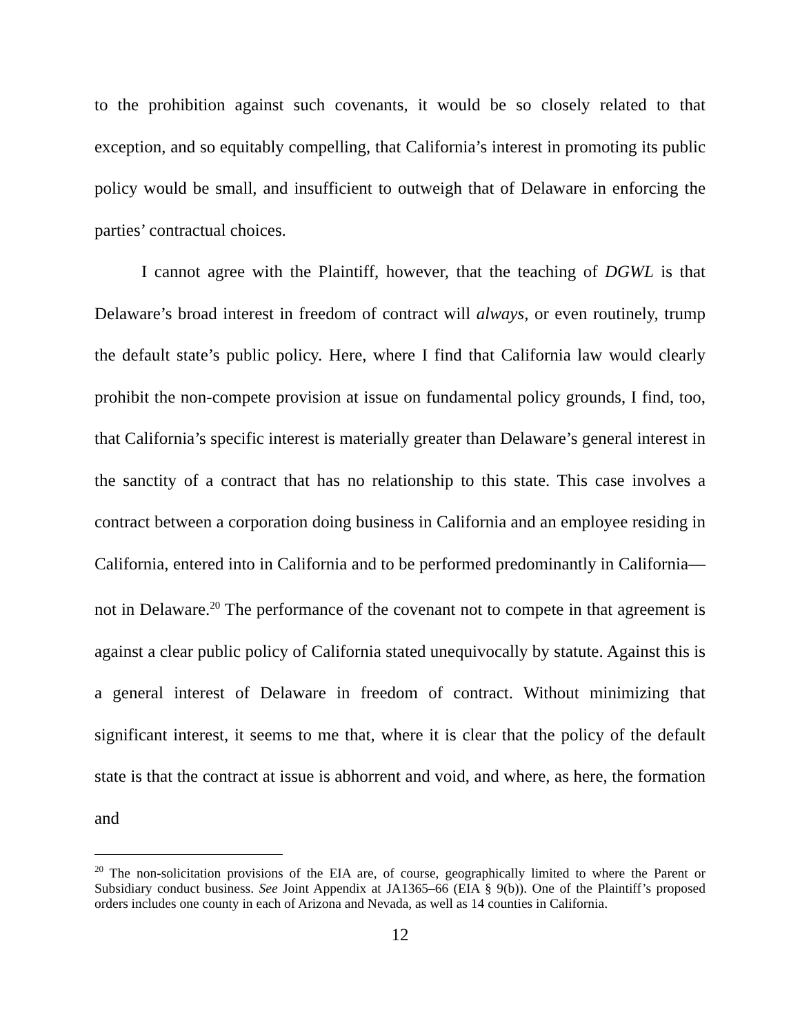to the prohibition against such covenants, it would be so closely related to that exception, and so equitably compelling, that California’s interest in promoting its public policy would be small, and insufficient to outweigh that of Delaware in enforcing the parties’ contractual choices.
I cannot agree with the Plaintiff, however, that the teaching of DGWL is that Delaware’s broad interest in freedom of contract will always, or even routinely, trump the default state’s public policy. Here, where I find that California law would clearly prohibit the non-compete provision at issue on fundamental policy grounds, I find, too, that California’s specific interest is materially greater than Delaware’s general interest in the sanctity of a contract that has no relationship to this state. This case involves a contract between a corporation doing business in California and an employee residing in California, entered into in California and to be performed predominantly in California—not in Delaware.<sup>20</sup> The performance of the covenant not to compete in that agreement is against a clear public policy of California stated unequivocally by statute. Against this is a general interest of Delaware in freedom of contract. Without minimizing that significant interest, it seems to me that, where it is clear that the policy of the default state is that the contract at issue is abhorrent and void, and where, as here, the formation and
<sup>20</sup> The non-solicitation provisions of the EIA are, of course, geographically limited to where the Parent or Subsidiary conduct business. See Joint Appendix at JA1365–66 (EIA § 9(b)). One of the Plaintiff’s proposed orders includes one county in each of Arizona and Nevada, as well as 14 counties in California.
12